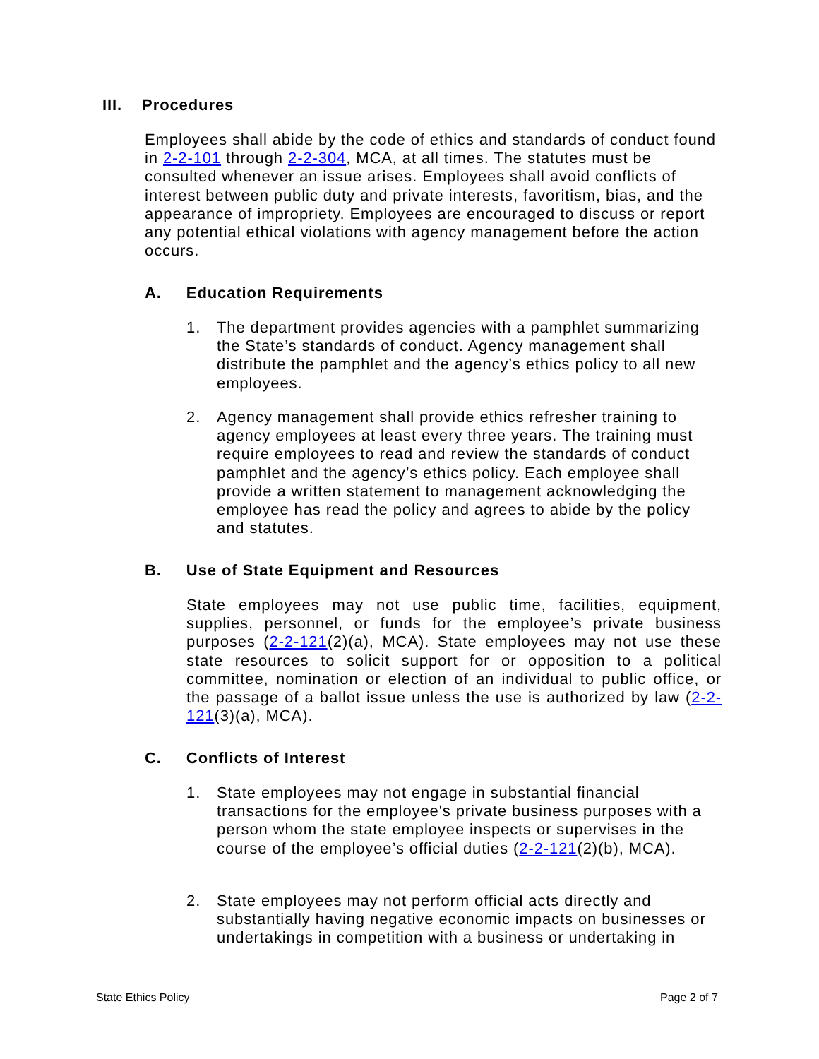III. Procedures
Employees shall abide by the code of ethics and standards of conduct found in 2-2-101 through 2-2-304, MCA, at all times. The statutes must be consulted whenever an issue arises. Employees shall avoid conflicts of interest between public duty and private interests, favoritism, bias, and the appearance of impropriety. Employees are encouraged to discuss or report any potential ethical violations with agency management before the action occurs.
A. Education Requirements
1. The department provides agencies with a pamphlet summarizing the State’s standards of conduct. Agency management shall distribute the pamphlet and the agency’s ethics policy to all new employees.
2. Agency management shall provide ethics refresher training to agency employees at least every three years. The training must require employees to read and review the standards of conduct pamphlet and the agency’s ethics policy. Each employee shall provide a written statement to management acknowledging the employee has read the policy and agrees to abide by the policy and statutes.
B. Use of State Equipment and Resources
State employees may not use public time, facilities, equipment, supplies, personnel, or funds for the employee’s private business purposes (2-2-121(2)(a), MCA). State employees may not use these state resources to solicit support for or opposition to a political committee, nomination or election of an individual to public office, or the passage of a ballot issue unless the use is authorized by law (2-2-121(3)(a), MCA).
C. Conflicts of Interest
1. State employees may not engage in substantial financial transactions for the employee's private business purposes with a person whom the state employee inspects or supervises in the course of the employee’s official duties (2-2-121(2)(b), MCA).
2. State employees may not perform official acts directly and substantially having negative economic impacts on businesses or undertakings in competition with a business or undertaking in
State Ethics Policy Page 2 of 7